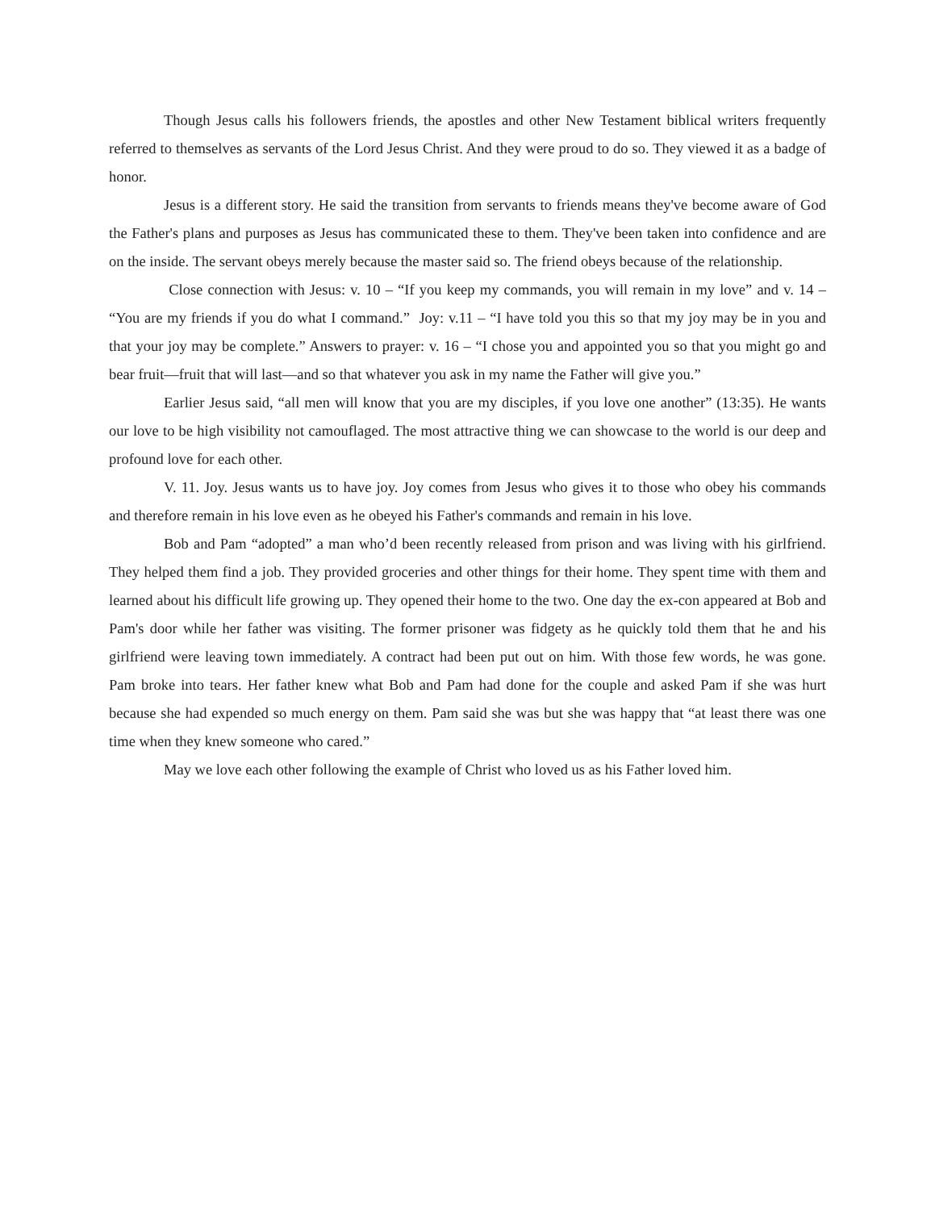Though Jesus calls his followers friends, the apostles and other New Testament biblical writers frequently referred to themselves as servants of the Lord Jesus Christ. And they were proud to do so. They viewed it as a badge of honor.
Jesus is a different story. He said the transition from servants to friends means they've become aware of God the Father's plans and purposes as Jesus has communicated these to them. They've been taken into confidence and are on the inside. The servant obeys merely because the master said so. The friend obeys because of the relationship.
Close connection with Jesus: v. 10 – “If you keep my commands, you will remain in my love” and v. 14 – “You are my friends if you do what I command.” Joy: v.11 – “I have told you this so that my joy may be in you and that your joy may be complete.” Answers to prayer: v. 16 – “I chose you and appointed you so that you might go and bear fruit—fruit that will last—and so that whatever you ask in my name the Father will give you.”
Earlier Jesus said, “all men will know that you are my disciples, if you love one another” (13:35). He wants our love to be high visibility not camouflaged. The most attractive thing we can showcase to the world is our deep and profound love for each other.
V. 11. Joy. Jesus wants us to have joy. Joy comes from Jesus who gives it to those who obey his commands and therefore remain in his love even as he obeyed his Father's commands and remain in his love.
Bob and Pam “adopted” a man who’d been recently released from prison and was living with his girlfriend. They helped them find a job. They provided groceries and other things for their home. They spent time with them and learned about his difficult life growing up. They opened their home to the two. One day the ex-con appeared at Bob and Pam's door while her father was visiting. The former prisoner was fidgety as he quickly told them that he and his girlfriend were leaving town immediately. A contract had been put out on him. With those few words, he was gone. Pam broke into tears. Her father knew what Bob and Pam had done for the couple and asked Pam if she was hurt because she had expended so much energy on them. Pam said she was but she was happy that “at least there was one time when they knew someone who cared.”
May we love each other following the example of Christ who loved us as his Father loved him.